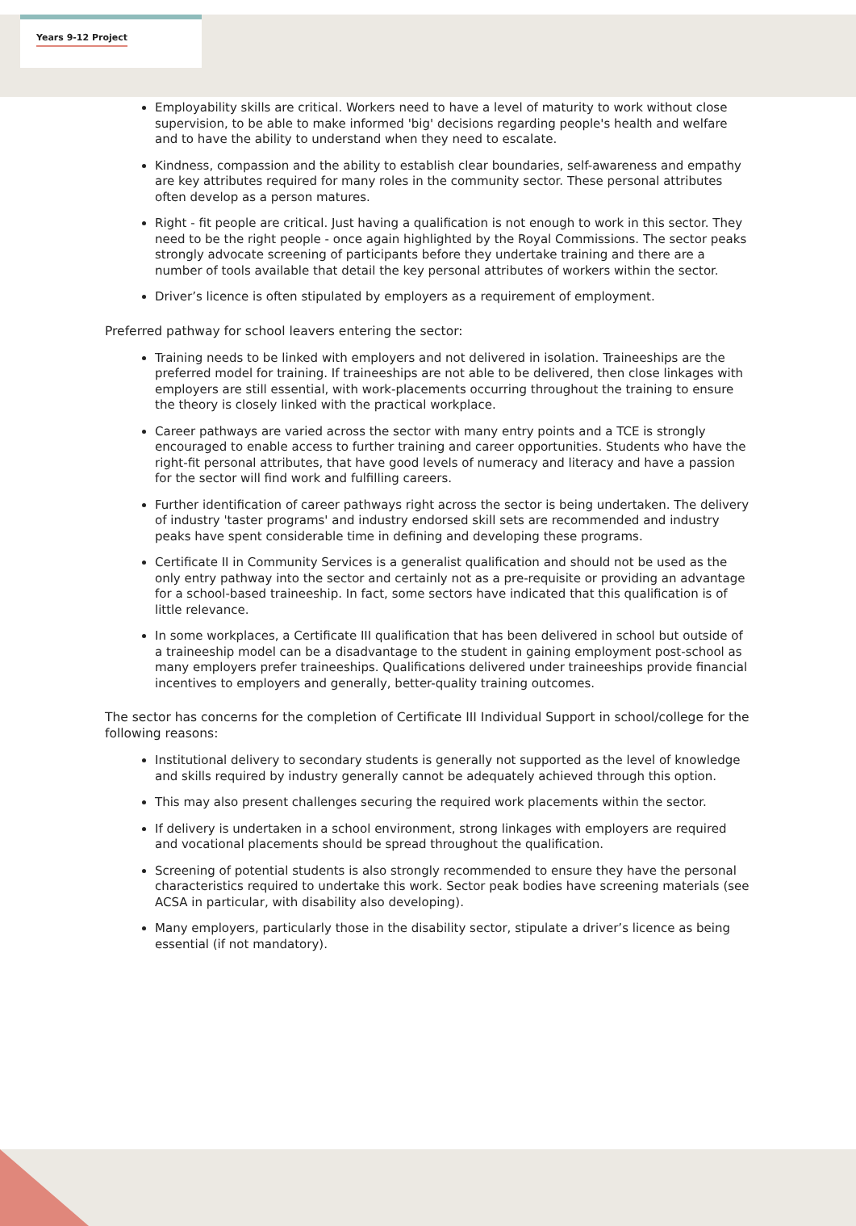Years 9-12 Project
Employability skills are critical. Workers need to have a level of maturity to work without close supervision, to be able to make informed 'big' decisions regarding people's health and welfare and to have the ability to understand when they need to escalate.
Kindness, compassion and the ability to establish clear boundaries, self-awareness and empathy are key attributes required for many roles in the community sector. These personal attributes often develop as a person matures.
Right - fit people are critical. Just having a qualification is not enough to work in this sector. They need to be the right people - once again highlighted by the Royal Commissions. The sector peaks strongly advocate screening of participants before they undertake training and there are a number of tools available that detail the key personal attributes of workers within the sector.
Driver’s licence is often stipulated by employers as a requirement of employment.
Preferred pathway for school leavers entering the sector:
Training needs to be linked with employers and not delivered in isolation. Traineeships are the preferred model for training. If traineeships are not able to be delivered, then close linkages with employers are still essential, with work-placements occurring throughout the training to ensure the theory is closely linked with the practical workplace.
Career pathways are varied across the sector with many entry points and a TCE is strongly encouraged to enable access to further training and career opportunities. Students who have the right-fit personal attributes, that have good levels of numeracy and literacy and have a passion for the sector will find work and fulfilling careers.
Further identification of career pathways right across the sector is being undertaken. The delivery of industry 'taster programs' and industry endorsed skill sets are recommended and industry peaks have spent considerable time in defining and developing these programs.
Certificate II in Community Services is a generalist qualification and should not be used as the only entry pathway into the sector and certainly not as a pre-requisite or providing an advantage for a school-based traineeship. In fact, some sectors have indicated that this qualification is of little relevance.
In some workplaces, a Certificate III qualification that has been delivered in school but outside of a traineeship model can be a disadvantage to the student in gaining employment post-school as many employers prefer traineeships. Qualifications delivered under traineeships provide financial incentives to employers and generally, better-quality training outcomes.
The sector has concerns for the completion of Certificate III Individual Support in school/college for the following reasons:
Institutional delivery to secondary students is generally not supported as the level of knowledge and skills required by industry generally cannot be adequately achieved through this option.
This may also present challenges securing the required work placements within the sector.
If delivery is undertaken in a school environment, strong linkages with employers are required and vocational placements should be spread throughout the qualification.
Screening of potential students is also strongly recommended to ensure they have the personal characteristics required to undertake this work. Sector peak bodies have screening materials (see ACSA in particular, with disability also developing).
Many employers, particularly those in the disability sector, stipulate a driver’s licence as being essential (if not mandatory).